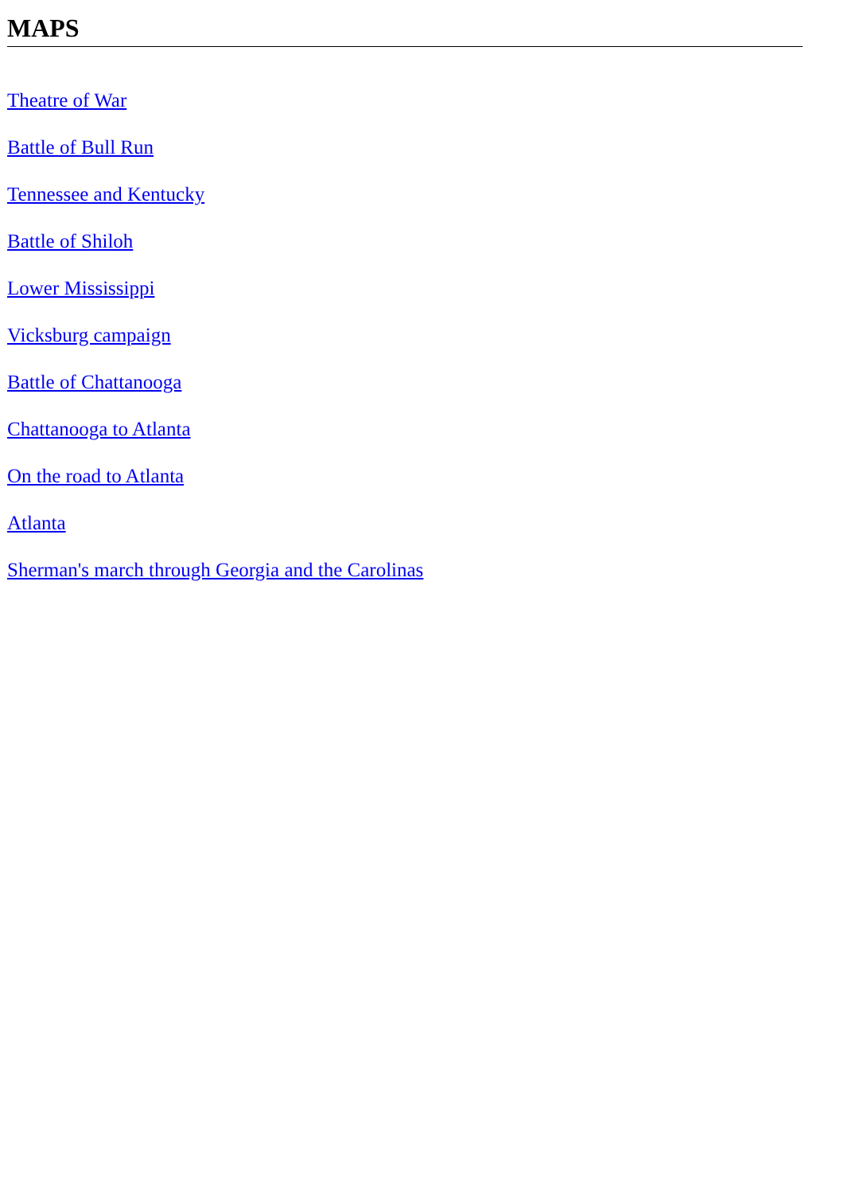MAPS
Theatre of War
Battle of Bull Run
Tennessee and Kentucky
Battle of Shiloh
Lower Mississippi
Vicksburg campaign
Battle of Chattanooga
Chattanooga to Atlanta
On the road to Atlanta
Atlanta
Sherman's march through Georgia and the Carolinas